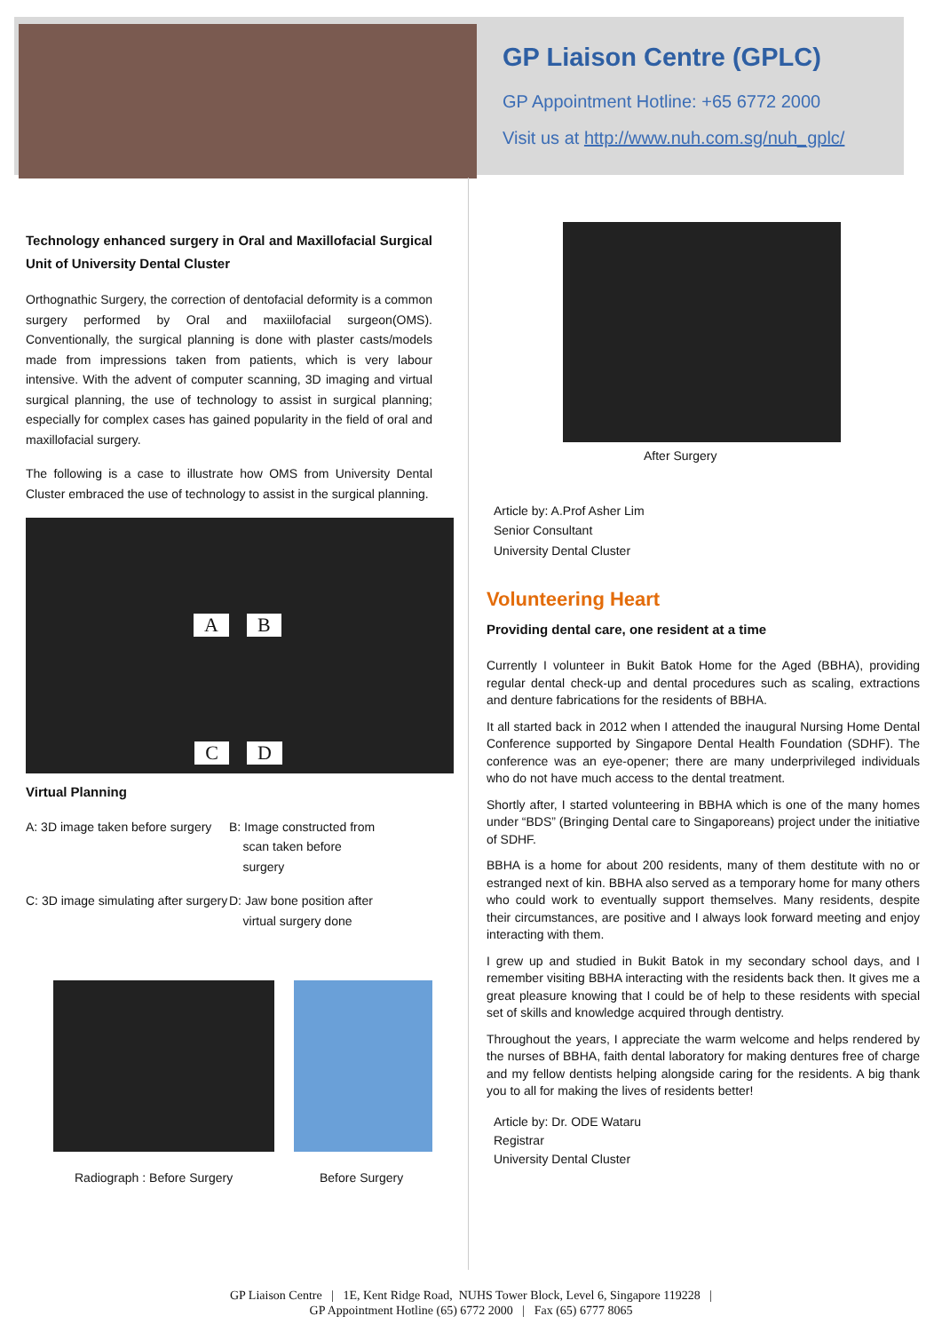GP Liaison Centre (GPLC)
GP Appointment Hotline: +65 6772 2000
Visit us at http://www.nuh.com.sg/nuh_gplc/
Technology enhanced surgery in Oral and Maxillofacial Surgical Unit of University Dental Cluster
Orthognathic Surgery, the correction of dentofacial deformity is a common surgery performed by Oral and maxiilofacial surgeon(OMS). Conventionally, the surgical planning is done with plaster casts/models made from impressions taken from patients, which is very labour intensive. With the advent of computer scanning, 3D imaging and virtual surgical planning, the use of technology to assist in surgical planning; especially for complex cases has gained popularity in the field of oral and maxillofacial surgery.
The following is a case to illustrate how OMS from University Dental Cluster embraced the use of technology to assist in the surgical planning.
A
B
C
D
Virtual Planning
A: 3D image taken before surgery
B: Image constructed from
scan taken before
surgery
C: 3D image simulating after surgery
D: Jaw bone position after
virtual surgery done
Radiograph : Before Surgery Before Surgery
After Surgery
Article by: A.Prof Asher Lim
Senior Consultant
University Dental Cluster
Volunteering Heart
Providing dental care, one resident at a time
Currently I volunteer in Bukit Batok Home for the Aged (BBHA), providing regular dental check-up and dental procedures such as scaling, extractions and denture fabrications for the residents of BBHA.
It all started back in 2012 when I attended the inaugural Nursing Home Dental Conference supported by Singapore Dental Health Foundation (SDHF). The conference was an eye-opener; there are many underprivileged individuals who do not have much access to the dental treatment.
Shortly after, I started volunteering in BBHA which is one of the many homes under “BDS” (Bringing Dental care to Singaporeans) project under the initiative of SDHF.
BBHA is a home for about 200 residents, many of them destitute with no or estranged next of kin. BBHA also served as a temporary home for many others who could work to eventually support themselves. Many residents, despite their circumstances, are positive and I always look forward meeting and enjoy interacting with them.
I grew up and studied in Bukit Batok in my secondary school days, and I remember visiting BBHA interacting with the residents back then. It gives me a great pleasure knowing that I could be of help to these residents with special set of skills and knowledge acquired through dentistry.
Throughout the years, I appreciate the warm welcome and helps rendered by the nurses of BBHA, faith dental laboratory for making dentures free of charge and my fellow dentists helping alongside caring for the residents. A big thank you to all for making the lives of residents better!
Article by: Dr. ODE Wataru
Registrar
University Dental Cluster
GP Liaison Centre | 1E, Kent Ridge Road, NUHS Tower Block, Level 6, Singapore 119228 |
GP Appointment Hotline (65) 6772 2000 | Fax (65) 6777 8065